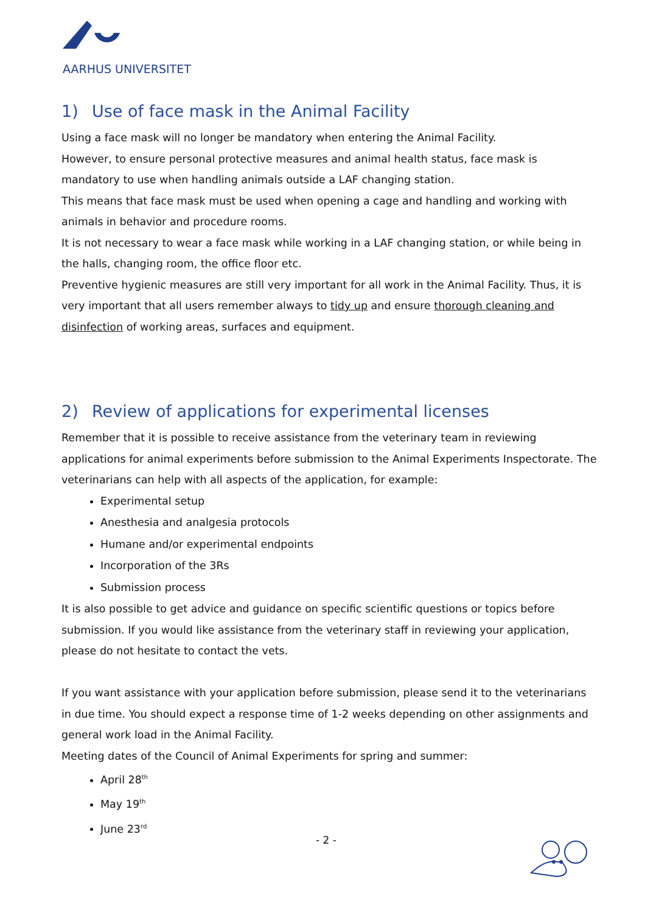AARHUS UNIVERSITET
1) Use of face mask in the Animal Facility
Using a face mask will no longer be mandatory when entering the Animal Facility.
However, to ensure personal protective measures and animal health status, face mask is mandatory to use when handling animals outside a LAF changing station.
This means that face mask must be used when opening a cage and handling and working with animals in behavior and procedure rooms.
It is not necessary to wear a face mask while working in a LAF changing station, or while being in the halls, changing room, the office floor etc.
Preventive hygienic measures are still very important for all work in the Animal Facility. Thus, it is very important that all users remember always to tidy up and ensure thorough cleaning and disinfection of working areas, surfaces and equipment.
2) Review of applications for experimental licenses
Remember that it is possible to receive assistance from the veterinary team in reviewing applications for animal experiments before submission to the Animal Experiments Inspectorate. The veterinarians can help with all aspects of the application, for example:
Experimental setup
Anesthesia and analgesia protocols
Humane and/or experimental endpoints
Incorporation of the 3Rs
Submission process
It is also possible to get advice and guidance on specific scientific questions or topics before submission. If you would like assistance from the veterinary staff in reviewing your application, please do not hesitate to contact the vets.
If you want assistance with your application before submission, please send it to the veterinarians in due time. You should expect a response time of 1-2 weeks depending on other assignments and general work load in the Animal Facility.
Meeting dates of the Council of Animal Experiments for spring and summer:
April 28<sup>th</sup>
May 19<sup>th</sup>
June 23<sup>rd</sup>
- 2 -